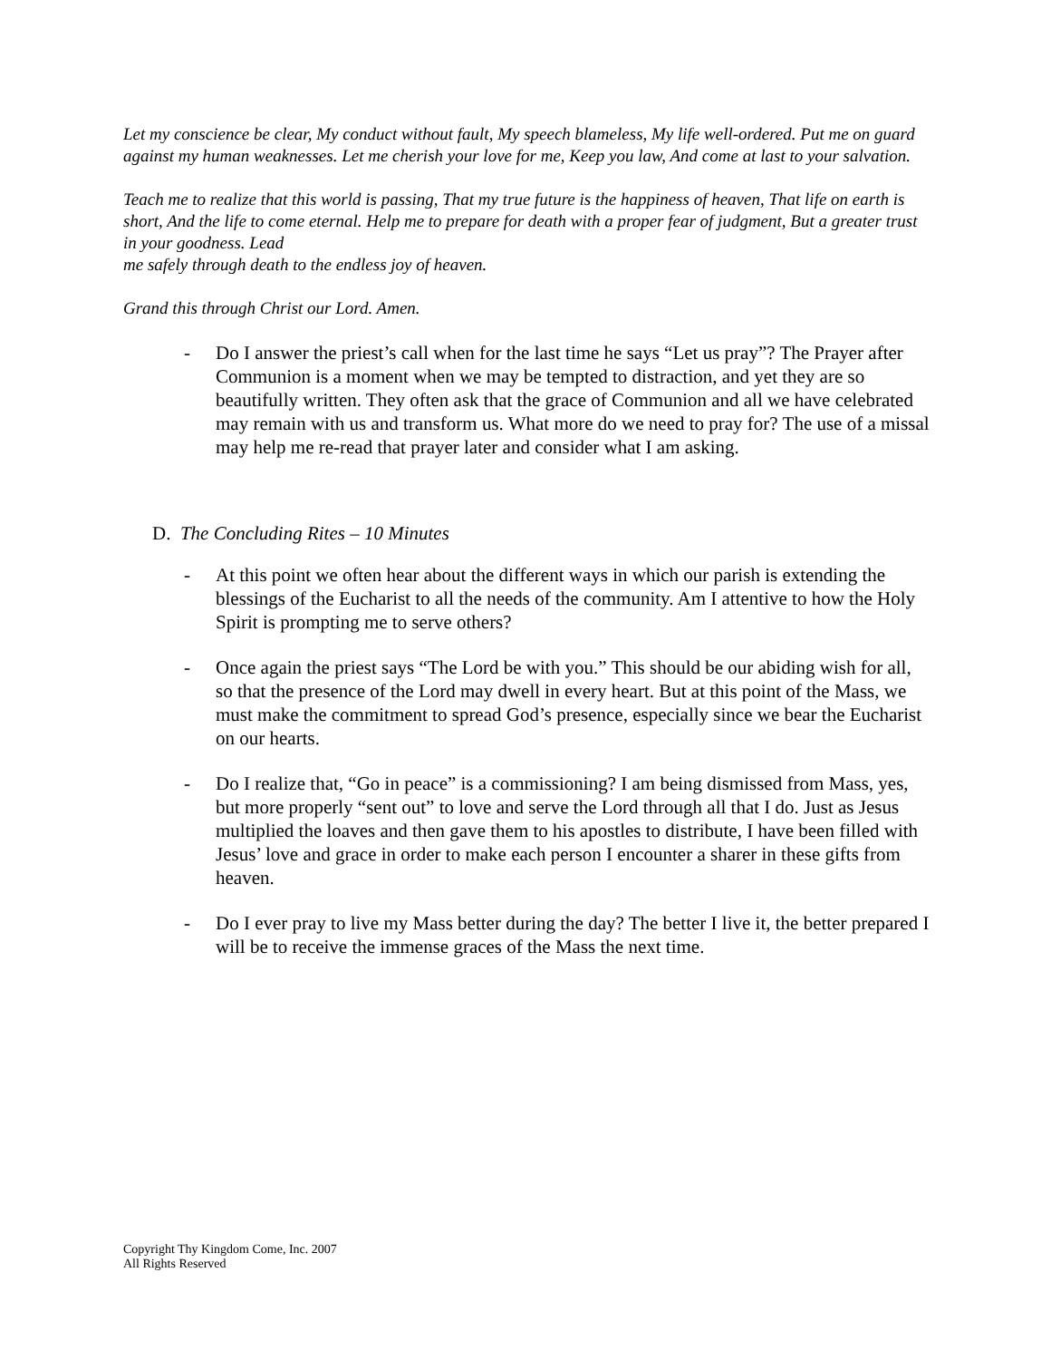Let my conscience be clear, My conduct without fault, My speech blameless, My life well-ordered. Put me on guard against my human weaknesses. Let me cherish your love for me, Keep you law, And come at last to your salvation.
Teach me to realize that this world is passing, That my true future is the happiness of heaven, That life on earth is short, And the life to come eternal. Help me to prepare for death with a proper fear of judgment, But a greater trust in your goodness. Lead
me safely through death to the endless joy of heaven.
Grand this through Christ our Lord. Amen.
- Do I answer the priest’s call when for the last time he says “Let us pray”? The Prayer after Communion is a moment when we may be tempted to distraction, and yet they are so beautifully written. They often ask that the grace of Communion and all we have celebrated may remain with us and transform us. What more do we need to pray for? The use of a missal may help me re-read that prayer later and consider what I am asking.
D. The Concluding Rites – 10 Minutes
- At this point we often hear about the different ways in which our parish is extending the blessings of the Eucharist to all the needs of the community. Am I attentive to how the Holy Spirit is prompting me to serve others?
- Once again the priest says “The Lord be with you.” This should be our abiding wish for all, so that the presence of the Lord may dwell in every heart. But at this point of the Mass, we must make the commitment to spread God’s presence, especially since we bear the Eucharist on our hearts.
- Do I realize that, “Go in peace” is a commissioning? I am being dismissed from Mass, yes, but more properly “sent out” to love and serve the Lord through all that I do. Just as Jesus multiplied the loaves and then gave them to his apostles to distribute, I have been filled with Jesus’ love and grace in order to make each person I encounter a sharer in these gifts from heaven.
- Do I ever pray to live my Mass better during the day? The better I live it, the better prepared I will be to receive the immense graces of the Mass the next time.
Copyright Thy Kingdom Come, Inc. 2007
All Rights Reserved